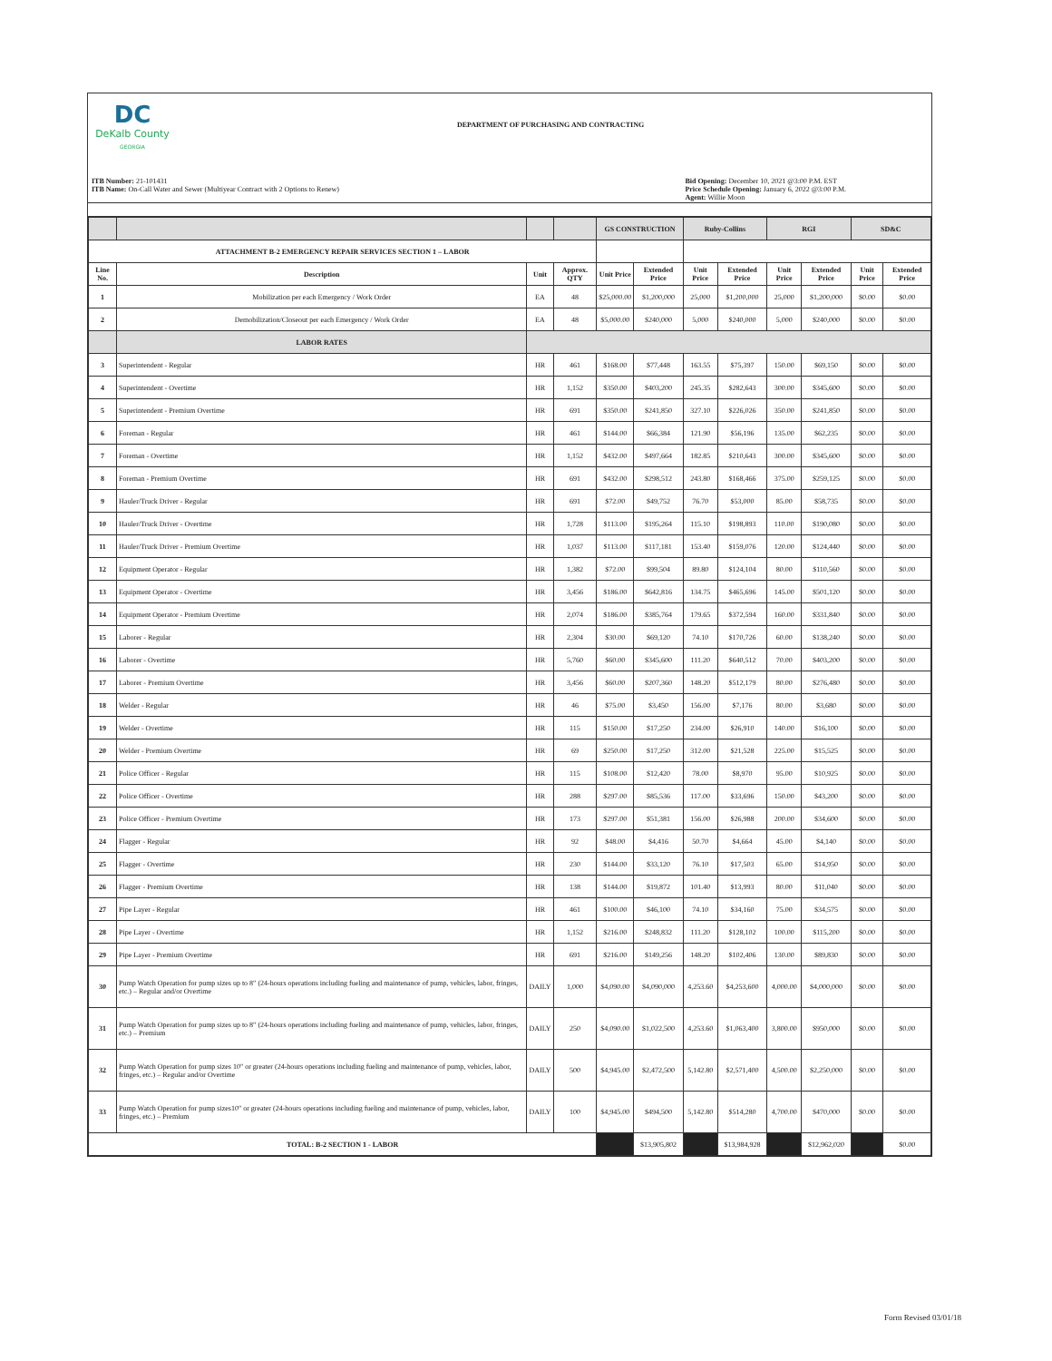DC
DeKalb County
GEORGIA
DEPARTMENT OF PURCHASING AND CONTRACTING
ITB Number: 21-101431
ITB Name: On-Call Water and Sewer (Multiyear Contract with 2 Options to Renew)
Bid Opening: December 10, 2021 @3:00 P.M. EST
Price Schedule Opening: January 6, 2022 @3:00 P.M.
Agent: Willie Moon
| | | | | GS CONSTRUCTION | | Ruby-Collins | | RGI | | SD&C | |
| ATTACHMENT B-2 EMERGENCY REPAIR SERVICES SECTION 1 – LABOR | | | | | | | | | | | |
| Line No. | Description | Unit | Approx. QTY | Unit Price | Extended Price | Unit Price | Extended Price | Unit Price | Extended Price | Unit Price | Extended Price |
| 1 | Mobilization per each Emergency / Work Order | EA | 48 | $25,000.00 | $1,200,000 | 25,000 | $1,200,000 | 25,000 | $1,200,000 | $0.00 | $0.00 |
| 2 | Demobilization/Closeout per each Emergency / Work Order | EA | 48 | $5,000.00 | $240,000 | 5,000 | $240,000 | 5,000 | $240,000 | $0.00 | $0.00 |
| | LABOR RATES | | | | | | | | | | |
| 3 | Superintendent - Regular | HR | 461 | $168.00 | $77,448 | 163.55 | $75,397 | 150.00 | $69,150 | $0.00 | $0.00 |
| 4 | Superintendent - Overtime | HR | 1,152 | $350.00 | $403,200 | 245.35 | $282,643 | 300.00 | $345,600 | $0.00 | $0.00 |
| 5 | Superintendent - Premium Overtime | HR | 691 | $350.00 | $241,850 | 327.10 | $226,026 | 350.00 | $241,850 | $0.00 | $0.00 |
| 6 | Foreman - Regular | HR | 461 | $144.00 | $66,384 | 121.90 | $56,196 | 135.00 | $62,235 | $0.00 | $0.00 |
| 7 | Foreman - Overtime | HR | 1,152 | $432.00 | $497,664 | 182.85 | $210,643 | 300.00 | $345,600 | $0.00 | $0.00 |
| 8 | Foreman - Premium Overtime | HR | 691 | $432.00 | $298,512 | 243.80 | $168,466 | 375.00 | $259,125 | $0.00 | $0.00 |
| 9 | Hauler/Truck Driver - Regular | HR | 691 | $72.00 | $49,752 | 76.70 | $53,000 | 85.00 | $58,735 | $0.00 | $0.00 |
| 10 | Hauler/Truck Driver - Overtime | HR | 1,728 | $113.00 | $195,264 | 115.10 | $198,893 | 110.00 | $190,080 | $0.00 | $0.00 |
| 11 | Hauler/Truck Driver - Premium Overtime | HR | 1,037 | $113.00 | $117,181 | 153.40 | $159,076 | 120.00 | $124,440 | $0.00 | $0.00 |
| 12 | Equipment Operator - Regular | HR | 1,382 | $72.00 | $99,504 | 89.80 | $124,104 | 80.00 | $110,560 | $0.00 | $0.00 |
| 13 | Equipment Operator - Overtime | HR | 3,456 | $186.00 | $642,816 | 134.75 | $465,696 | 145.00 | $501,120 | $0.00 | $0.00 |
| 14 | Equipment Operator - Premium Overtime | HR | 2,074 | $186.00 | $385,764 | 179.65 | $372,594 | 160.00 | $331,840 | $0.00 | $0.00 |
| 15 | Laborer - Regular | HR | 2,304 | $30.00 | $69,120 | 74.10 | $170,726 | 60.00 | $138,240 | $0.00 | $0.00 |
| 16 | Laborer - Overtime | HR | 5,760 | $60.00 | $345,600 | 111.20 | $640,512 | 70.00 | $403,200 | $0.00 | $0.00 |
| 17 | Laborer - Premium Overtime | HR | 3,456 | $60.00 | $207,360 | 148.20 | $512,179 | 80.00 | $276,480 | $0.00 | $0.00 |
| 18 | Welder - Regular | HR | 46 | $75.00 | $3,450 | 156.00 | $7,176 | 80.00 | $3,680 | $0.00 | $0.00 |
| 19 | Welder - Overtime | HR | 115 | $150.00 | $17,250 | 234.00 | $26,910 | 140.00 | $16,100 | $0.00 | $0.00 |
| 20 | Welder - Premium Overtime | HR | 69 | $250.00 | $17,250 | 312.00 | $21,528 | 225.00 | $15,525 | $0.00 | $0.00 |
| 21 | Police Officer - Regular | HR | 115 | $108.00 | $12,420 | 78.00 | $8,970 | 95.00 | $10,925 | $0.00 | $0.00 |
| 22 | Police Officer - Overtime | HR | 288 | $297.00 | $85,536 | 117.00 | $33,696 | 150.00 | $43,200 | $0.00 | $0.00 |
| 23 | Police Officer - Premium Overtime | HR | 173 | $297.00 | $51,381 | 156.00 | $26,988 | 200.00 | $34,600 | $0.00 | $0.00 |
| 24 | Flagger - Regular | HR | 92 | $48.00 | $4,416 | 50.70 | $4,664 | 45.00 | $4,140 | $0.00 | $0.00 |
| 25 | Flagger - Overtime | HR | 230 | $144.00 | $33,120 | 76.10 | $17,503 | 65.00 | $14,950 | $0.00 | $0.00 |
| 26 | Flagger - Premium Overtime | HR | 138 | $144.00 | $19,872 | 101.40 | $13,993 | 80.00 | $11,040 | $0.00 | $0.00 |
| 27 | Pipe Layer - Regular | HR | 461 | $100.00 | $46,100 | 74.10 | $34,160 | 75.00 | $34,575 | $0.00 | $0.00 |
| 28 | Pipe Layer - Overtime | HR | 1,152 | $216.00 | $248,832 | 111.20 | $128,102 | 100.00 | $115,200 | $0.00 | $0.00 |
| 29 | Pipe Layer - Premium Overtime | HR | 691 | $216.00 | $149,256 | 148.20 | $102,406 | 130.00 | $89,830 | $0.00 | $0.00 |
| 30 | Pump Watch Operation for pump sizes up to 8" (24-hours operations including fueling and maintenance of pump, vehicles, labor, fringes, etc.) – Regular and/or Overtime | DAILY | 1,000 | $4,090.00 | $4,090,000 | 4,253.60 | $4,253,600 | 4,000.00 | $4,000,000 | $0.00 | $0.00 |
| 31 | Pump Watch Operation for pump sizes up to 8" (24-hours operations including fueling and maintenance of pump, vehicles, labor, fringes, etc.) – Premium | DAILY | 250 | $4,090.00 | $1,022,500 | 4,253.60 | $1,063,400 | 3,800.00 | $950,000 | $0.00 | $0.00 |
| 32 | Pump Watch Operation for pump sizes 10" or greater (24-hours operations including fueling and maintenance of pump, vehicles, labor, fringes, etc.) – Regular and/or Overtime | DAILY | 500 | $4,945.00 | $2,472,500 | 5,142.80 | $2,571,400 | 4,500.00 | $2,250,000 | $0.00 | $0.00 |
| 33 | Pump Watch Operation for pump sizes10" or greater (24-hours operations including fueling and maintenance of pump, vehicles, labor, fringes, etc.) – Premium | DAILY | 100 | $4,945.00 | $494,500 | 5,142.80 | $514,280 | 4,700.00 | $470,000 | $0.00 | $0.00 |
| TOTAL: B-2 SECTION 1 - LABOR | | | | | $13,905,802 | | $13,984,928 | | $12,962,020 | | $0.00 |
Form Revised 03/01/18